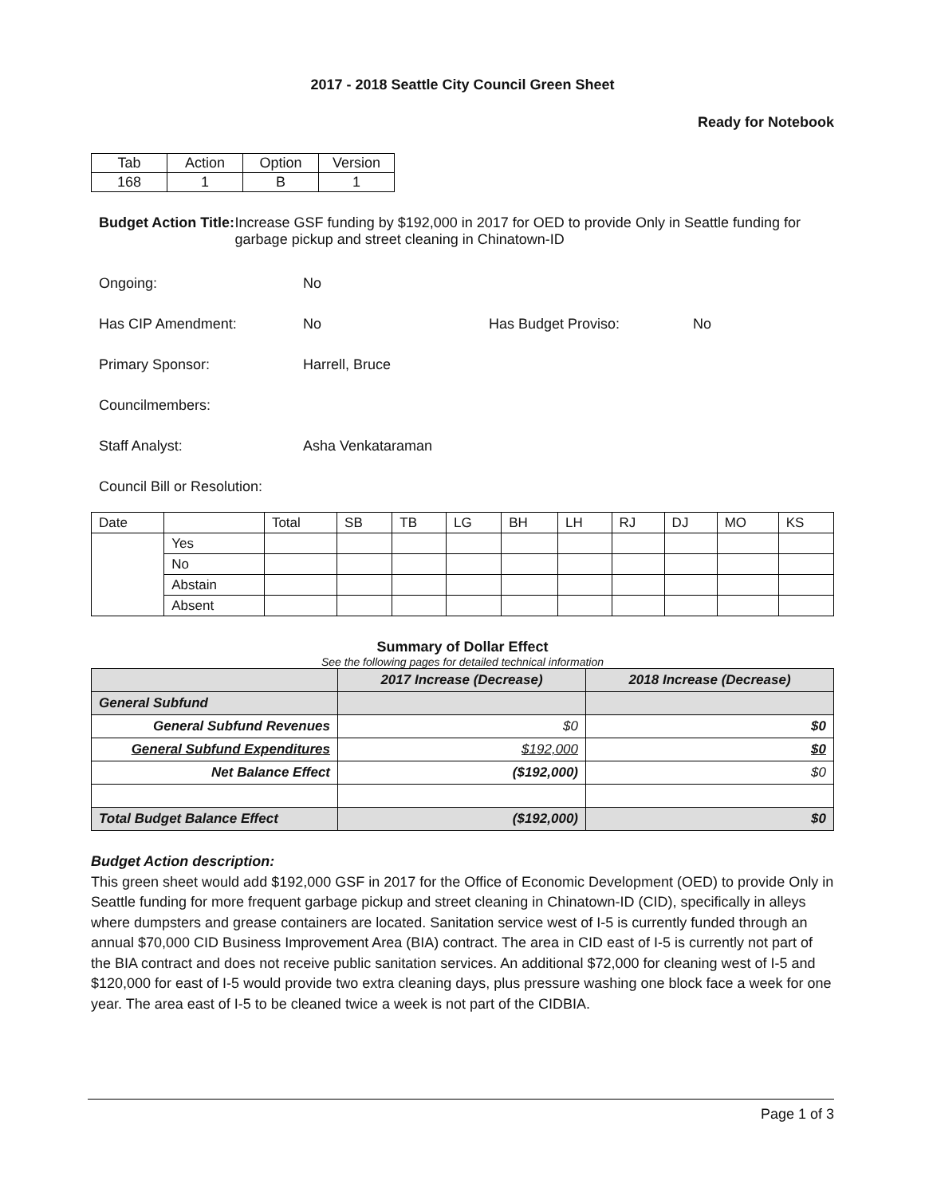2017 - 2018 Seattle City Council Green Sheet
Ready for Notebook
| Tab | Action | Option | Version |
| 168 | 1 | B | 1 |
Budget Action Title: Increase GSF funding by $192,000 in 2017 for OED to provide Only in Seattle funding for garbage pickup and street cleaning in Chinatown-ID
Ongoing: No
Has CIP Amendment: No Has Budget Proviso: No
Primary Sponsor: Harrell, Bruce
Councilmembers:
Staff Analyst: Asha Venkataraman
Council Bill or Resolution:
| Date | | Total | SB | TB | LG | BH | LH | RJ | DJ | MO | KS |
| | Yes | | | | | | | | | | |
| | No | | | | | | | | | | |
| | Abstain | | | | | | | | | | |
| | Absent | | | | | | | | | | |
Summary of Dollar Effect
See the following pages for detailed technical information
| | 2017 Increase (Decrease) | 2018 Increase (Decrease) |
| --- | --- | --- |
| General Subfund | | |
| General Subfund Revenues | $0 | $0 |
| General Subfund Expenditures | $192,000 | $0 |
| Net Balance Effect | ($192,000) | $0 |
| Total Budget Balance Effect | ($192,000) | $0 |
Budget Action description:
This green sheet would add $192,000 GSF in 2017 for the Office of Economic Development (OED) to provide Only in Seattle funding for more frequent garbage pickup and street cleaning in Chinatown-ID (CID), specifically in alleys where dumpsters and grease containers are located. Sanitation service west of I-5 is currently funded through an annual $70,000 CID Business Improvement Area (BIA) contract. The area in CID east of I-5 is currently not part of the BIA contract and does not receive public sanitation services. An additional $72,000 for cleaning west of I-5 and $120,000 for east of I-5 would provide two extra cleaning days, plus pressure washing one block face a week for one year. The area east of I-5 to be cleaned twice a week is not part of the CIDBIA.
Page 1 of 3